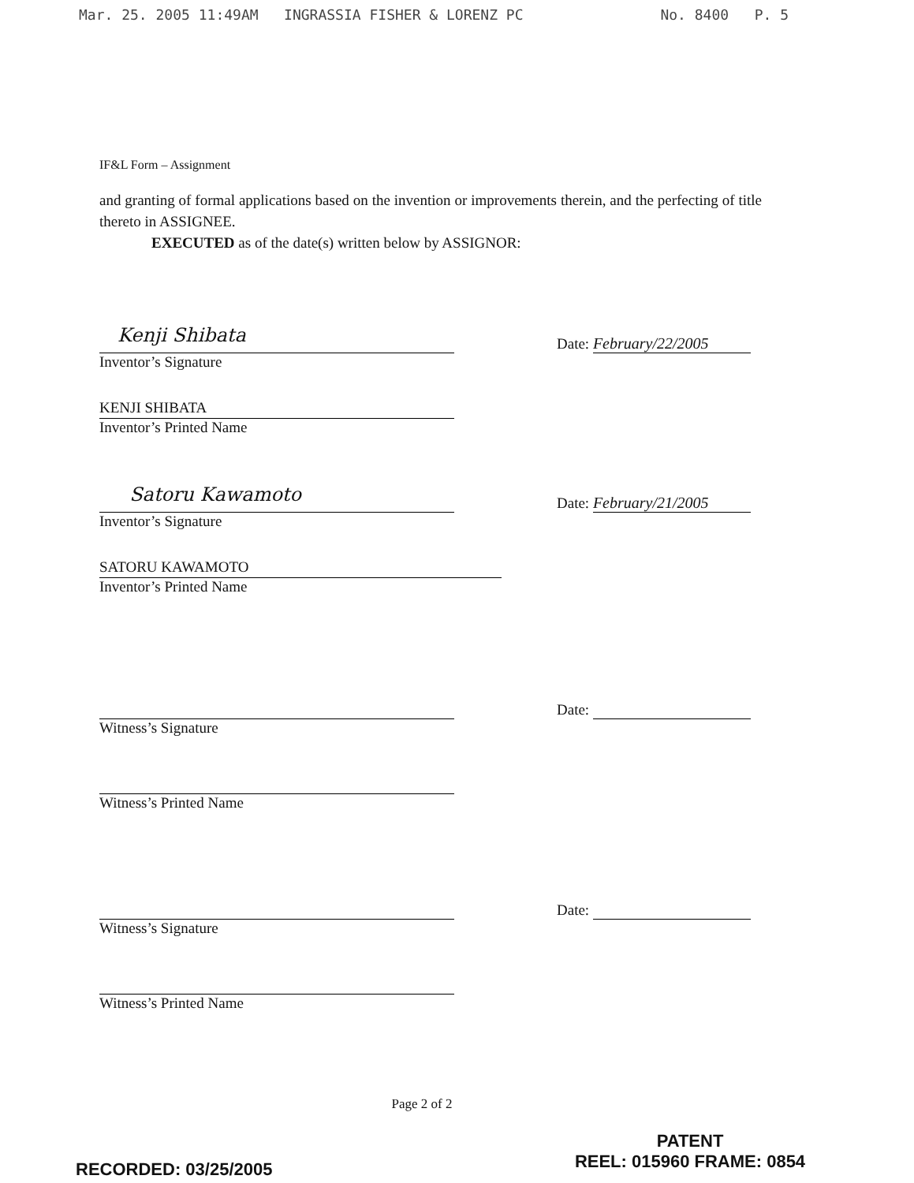Mar. 25. 2005 11:49AM INGRASSIA FISHER & LORENZ PC No. 8400 P. 5
IF&L Form – Assignment
and granting of formal applications based on the invention or improvements therein, and the perfecting of title thereto in ASSIGNEE.
EXECUTED as of the date(s) written below by ASSIGNOR:
Kenji Shibata
Date: February/22/2005
Inventor’s Signature
KENJI SHIBATA
Inventor’s Printed Name
Satoru Kawamoto
Date: February/21/2005
Inventor’s Signature
SATORU KAWAMOTO
Inventor’s Printed Name
Date:
Witness’s Signature
Witness’s Printed Name
Date:
Witness’s Signature
Witness’s Printed Name
Page 2 of 2
PATENT
REEL: 015960 FRAME: 0854
RECORDED: 03/25/2005